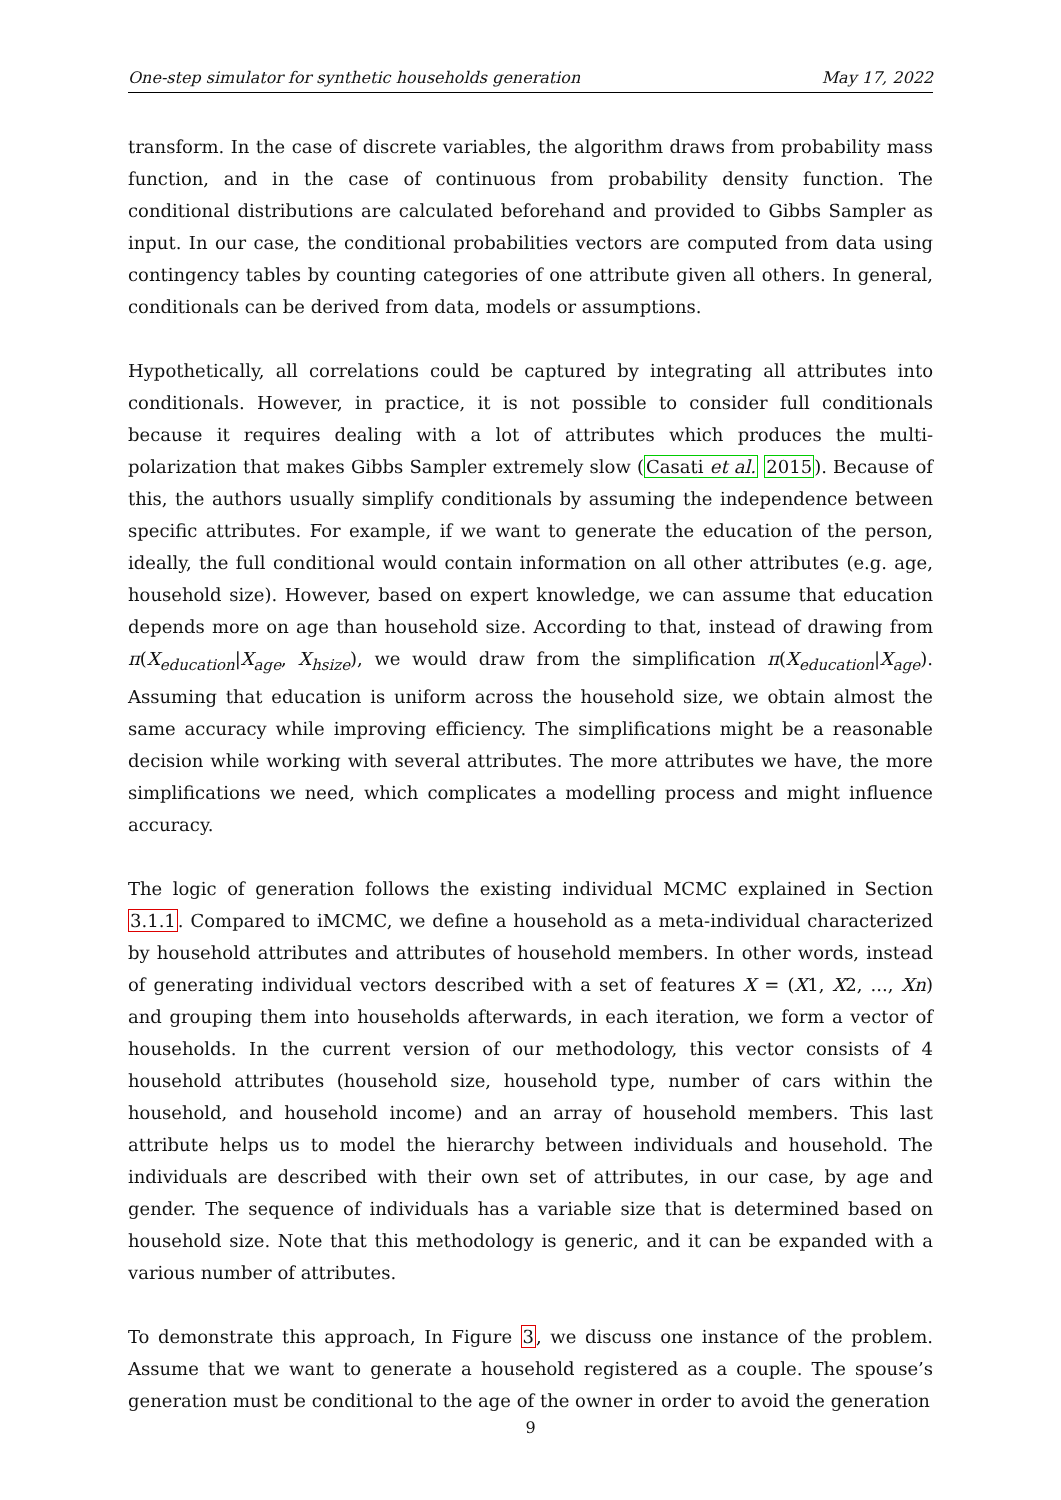One-step simulator for synthetic households generation May 17, 2022
transform. In the case of discrete variables, the algorithm draws from probability mass function, and in the case of continuous from probability density function. The conditional distributions are calculated beforehand and provided to Gibbs Sampler as input. In our case, the conditional probabilities vectors are computed from data using contingency tables by counting categories of one attribute given all others. In general, conditionals can be derived from data, models or assumptions.
Hypothetically, all correlations could be captured by integrating all attributes into conditionals. However, in practice, it is not possible to consider full conditionals because it requires dealing with a lot of attributes which produces the multi-polarization that makes Gibbs Sampler extremely slow (Casati et al. 2015). Because of this, the authors usually simplify conditionals by assuming the independence between specific attributes. For example, if we want to generate the education of the person, ideally, the full conditional would contain information on all other attributes (e.g. age, household size). However, based on expert knowledge, we can assume that education depends more on age than household size. According to that, instead of drawing from π(X<sub>education</sub>|X<sub>age</sub>, X<sub>hsize</sub>), we would draw from the simplification π(X<sub>education</sub>|X<sub>age</sub>). Assuming that education is uniform across the household size, we obtain almost the same accuracy while improving efficiency. The simplifications might be a reasonable decision while working with several attributes. The more attributes we have, the more simplifications we need, which complicates a modelling process and might influence accuracy.
The logic of generation follows the existing individual MCMC explained in Section 3.1.1. Compared to iMCMC, we define a household as a meta-individual characterized by household attributes and attributes of household members. In other words, instead of generating individual vectors described with a set of features X = (X1, X2, ..., Xn) and grouping them into households afterwards, in each iteration, we form a vector of households. In the current version of our methodology, this vector consists of 4 household attributes (household size, household type, number of cars within the household, and household income) and an array of household members. This last attribute helps us to model the hierarchy between individuals and household. The individuals are described with their own set of attributes, in our case, by age and gender. The sequence of individuals has a variable size that is determined based on household size. Note that this methodology is generic, and it can be expanded with a various number of attributes.
To demonstrate this approach, In Figure 3, we discuss one instance of the problem. Assume that we want to generate a household registered as a couple. The spouse’s generation must be conditional to the age of the owner in order to avoid the generation
9